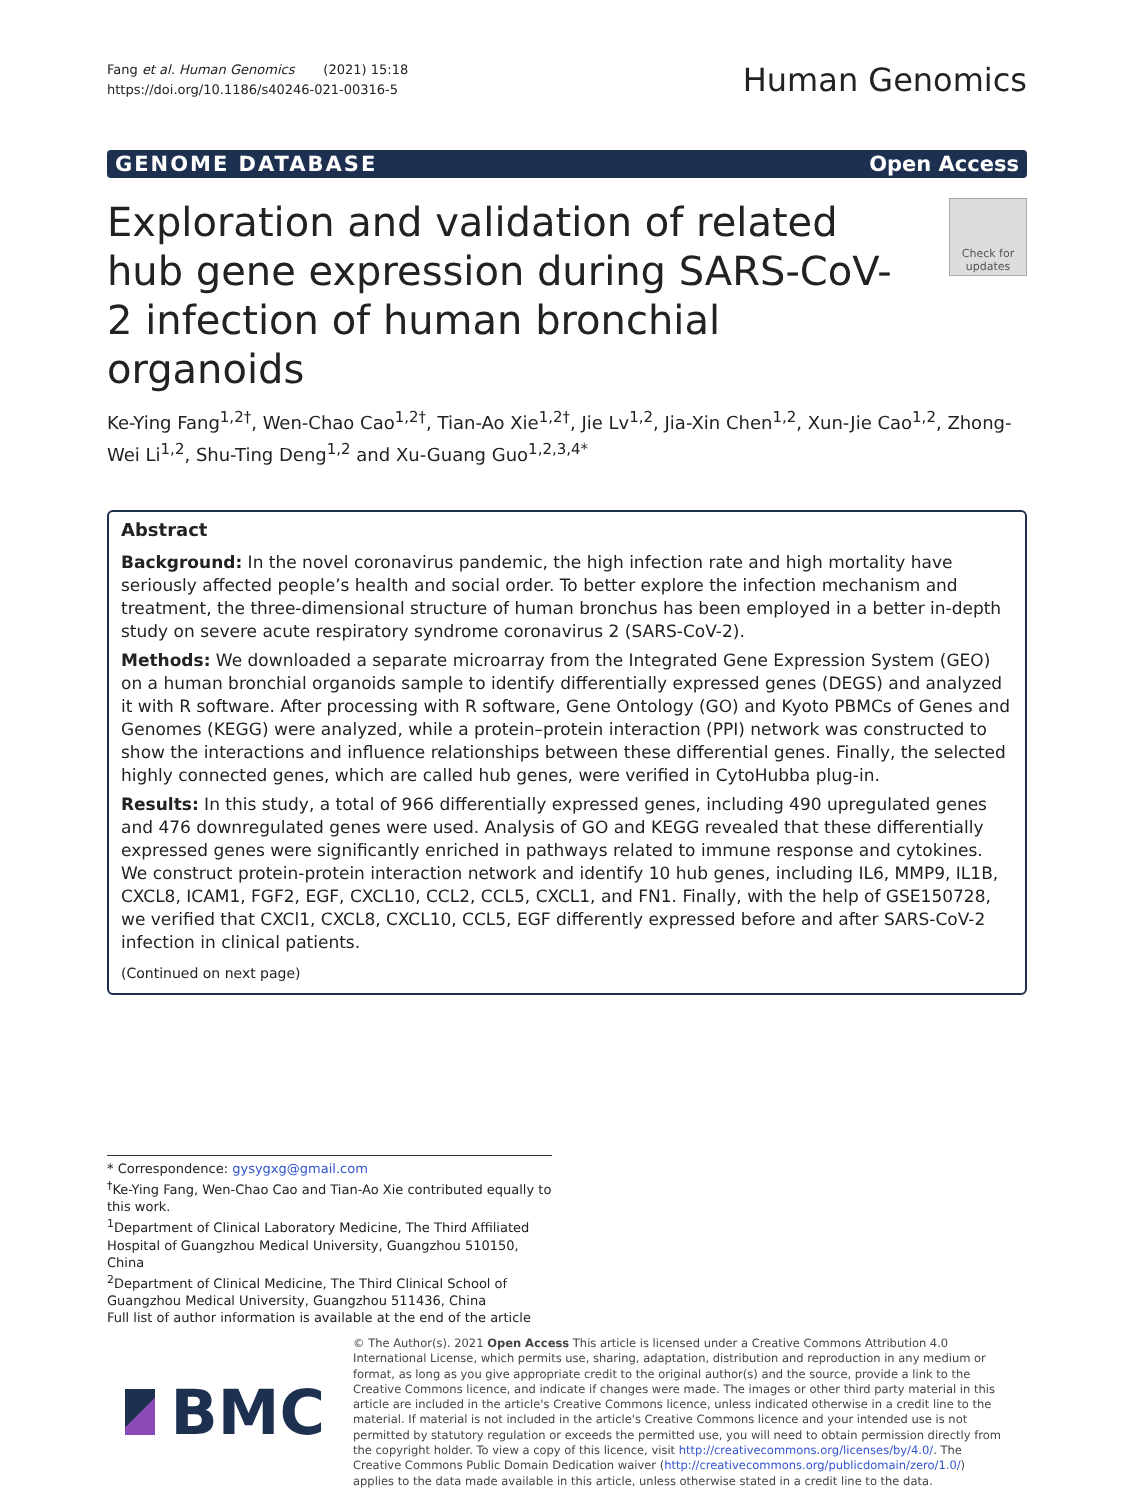Fang et al. Human Genomics (2021) 15:18
https://doi.org/10.1186/s40246-021-00316-5
Human Genomics
GENOME DATABASE Open Access
Exploration and validation of related hub gene expression during SARS-CoV-2 infection of human bronchial organoids
Check for updates
Ke-Ying Fang<sup>1,2†</sup>, Wen-Chao Cao<sup>1,2†</sup>, Tian-Ao Xie<sup>1,2†</sup>, Jie Lv<sup>1,2</sup>, Jia-Xin Chen<sup>1,2</sup>, Xun-Jie Cao<sup>1,2</sup>, Zhong-Wei Li<sup>1,2</sup>, Shu-Ting Deng<sup>1,2</sup> and Xu-Guang Guo<sup>1,2,3,4*</sup>
Abstract
Background: In the novel coronavirus pandemic, the high infection rate and high mortality have seriously affected people’s health and social order. To better explore the infection mechanism and treatment, the three-dimensional structure of human bronchus has been employed in a better in-depth study on severe acute respiratory syndrome coronavirus 2 (SARS-CoV-2).
Methods: We downloaded a separate microarray from the Integrated Gene Expression System (GEO) on a human bronchial organoids sample to identify differentially expressed genes (DEGS) and analyzed it with R software. After processing with R software, Gene Ontology (GO) and Kyoto PBMCs of Genes and Genomes (KEGG) were analyzed, while a protein–protein interaction (PPI) network was constructed to show the interactions and influence relationships between these differential genes. Finally, the selected highly connected genes, which are called hub genes, were verified in CytoHubba plug-in.
Results: In this study, a total of 966 differentially expressed genes, including 490 upregulated genes and 476 downregulated genes were used. Analysis of GO and KEGG revealed that these differentially expressed genes were significantly enriched in pathways related to immune response and cytokines. We construct protein-protein interaction network and identify 10 hub genes, including IL6, MMP9, IL1B, CXCL8, ICAM1, FGF2, EGF, CXCL10, CCL2, CCL5, CXCL1, and FN1. Finally, with the help of GSE150728, we verified that CXCl1, CXCL8, CXCL10, CCL5, EGF differently expressed before and after SARS-CoV-2 infection in clinical patients.
(Continued on next page)
* Correspondence: gysygxg@gmail.com
<sup>†</sup> Ke-Ying Fang, Wen-Chao Cao and Tian-Ao Xie contributed equally to this work.
<sup>1</sup> Department of Clinical Laboratory Medicine, The Third Affiliated Hospital of Guangzhou Medical University, Guangzhou 510150, China
<sup>2</sup> Department of Clinical Medicine, The Third Clinical School of Guangzhou Medical University, Guangzhou 511436, China
Full list of author information is available at the end of the article
BMC
© The Author(s). 2021 Open Access This article is licensed under a Creative Commons Attribution 4.0 International License, which permits use, sharing, adaptation, distribution and reproduction in any medium or format, as long as you give appropriate credit to the original author(s) and the source, provide a link to the Creative Commons licence, and indicate if changes were made. The images or other third party material in this article are included in the article's Creative Commons licence, unless indicated otherwise in a credit line to the material. If material is not included in the article's Creative Commons licence and your intended use is not permitted by statutory regulation or exceeds the permitted use, you will need to obtain permission directly from the copyright holder. To view a copy of this licence, visit http://creativecommons.org/licenses/by/4.0/. The Creative Commons Public Domain Dedication waiver (http://creativecommons.org/publicdomain/zero/1.0/) applies to the data made available in this article, unless otherwise stated in a credit line to the data.